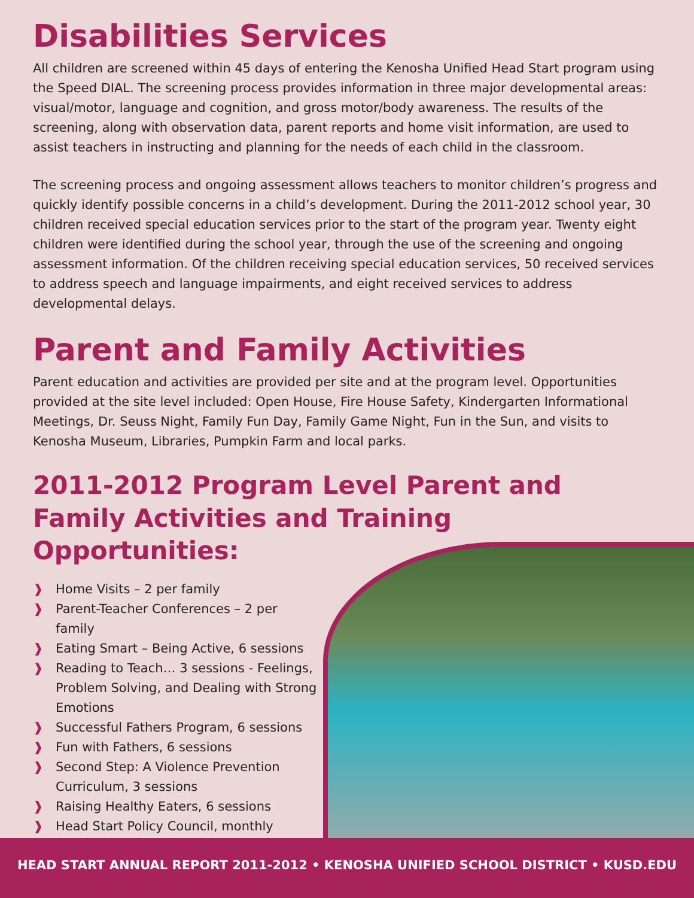Disabilities Services
All children are screened within 45 days of entering the Kenosha Unified Head Start program using the Speed DIAL. The screening process provides information in three major developmental areas: visual/motor, language and cognition, and gross motor/body awareness. The results of the screening, along with observation data, parent reports and home visit information, are used to assist teachers in instructing and planning for the needs of each child in the classroom.
The screening process and ongoing assessment allows teachers to monitor children’s progress and quickly identify possible concerns in a child’s development. During the 2011-2012 school year, 30 children received special education services prior to the start of the program year. Twenty eight children were identified during the school year, through the use of the screening and ongoing assessment information. Of the children receiving special education services, 50 received services to address speech and language impairments, and eight received services to address developmental delays.
Parent and Family Activities
Parent education and activities are provided per site and at the program level. Opportunities provided at the site level included: Open House, Fire House Safety, Kindergarten Informational Meetings, Dr. Seuss Night, Family Fun Day, Family Game Night, Fun in the Sun, and visits to Kenosha Museum, Libraries, Pumpkin Farm and local parks.
2011-2012 Program Level Parent and Family Activities and Training Opportunities:
❱ Home Visits – 2 per family
❱ Parent-Teacher Conferences – 2 per family
❱ Eating Smart – Being Active, 6 sessions
❱ Reading to Teach… 3 sessions - Feelings, Problem Solving, and Dealing with Strong Emotions
❱ Successful Fathers Program, 6 sessions
❱ Fun with Fathers, 6 sessions
❱ Second Step: A Violence Prevention Curriculum, 3 sessions
❱ Raising Healthy Eaters, 6 sessions
❱ Head Start Policy Council, monthly
HEAD START ANNUAL REPORT 2011-2012 • KENOSHA UNIFIED SCHOOL DISTRICT • KUSD.EDU